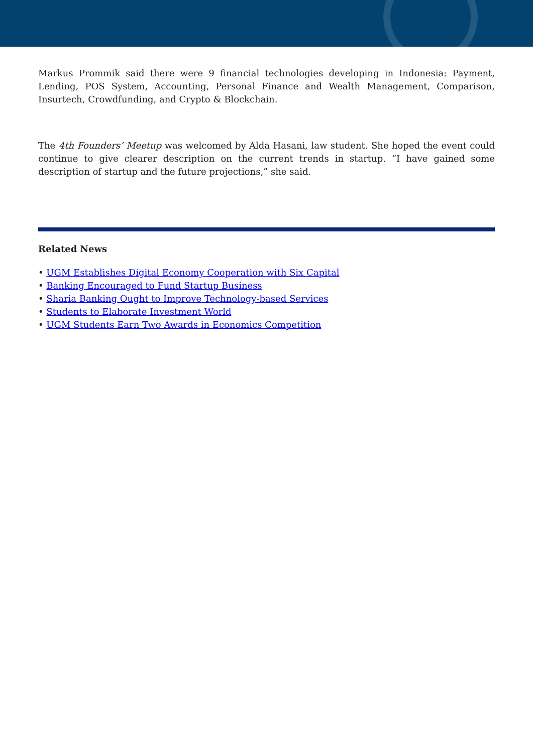Markus Prommik said there were 9 financial technologies developing in Indonesia: Payment, Lending, POS System, Accounting, Personal Finance and Wealth Management, Comparison, Insurtech, Crowdfunding, and Crypto & Blockchain.
The 4th Founders’ Meetup was welcomed by Alda Hasani, law student. She hoped the event could continue to give clearer description on the current trends in startup. “I have gained some description of startup and the future projections,” she said.
Related News
• UGM Establishes Digital Economy Cooperation with Six Capital
• Banking Encouraged to Fund Startup Business
• Sharia Banking Ought to Improve Technology-based Services
• Students to Elaborate Investment World
• UGM Students Earn Two Awards in Economics Competition